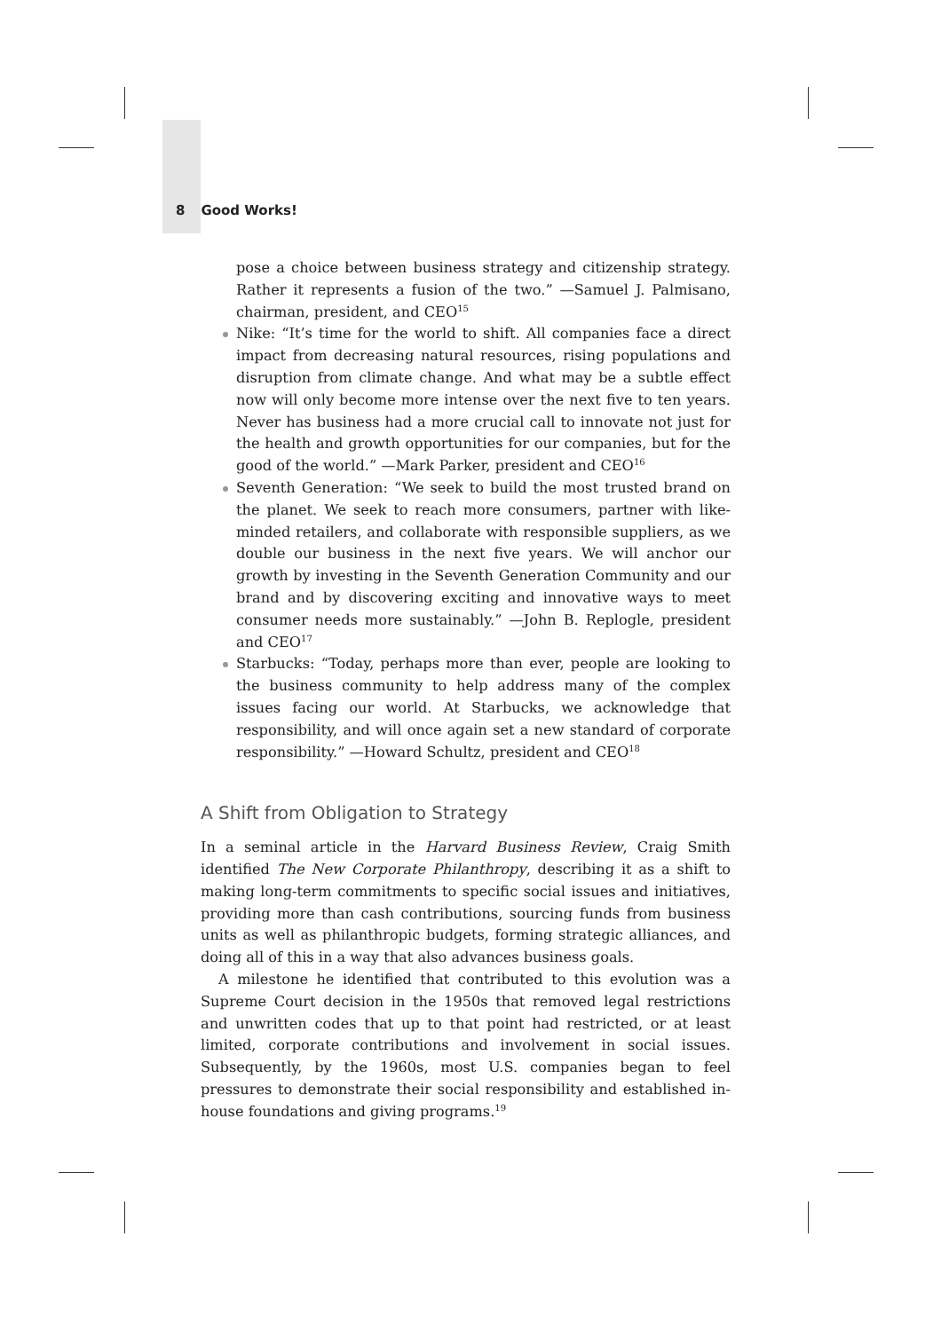8 Good Works!
pose a choice between business strategy and citizenship strategy. Rather it represents a fusion of the two.” —Samuel J. Palmisano, chairman, president, and CEO<sup>15</sup>
Nike: “It’s time for the world to shift. All companies face a direct impact from decreasing natural resources, rising populations and disruption from climate change. And what may be a subtle effect now will only become more intense over the next five to ten years. Never has business had a more crucial call to innovate not just for the health and growth opportunities for our companies, but for the good of the world.” —Mark Parker, president and CEO<sup>16</sup>
Seventh Generation: “We seek to build the most trusted brand on the planet. We seek to reach more consumers, partner with like-minded retailers, and collaborate with responsible suppliers, as we double our business in the next five years. We will anchor our growth by investing in the Seventh Generation Community and our brand and by discovering exciting and innovative ways to meet consumer needs more sustainably.” —John B. Replogle, president and CEO<sup>17</sup>
Starbucks: “Today, perhaps more than ever, people are looking to the business community to help address many of the complex issues facing our world. At Starbucks, we acknowledge that responsibility, and will once again set a new standard of corporate responsibility.” —Howard Schultz, president and CEO<sup>18</sup>
A Shift from Obligation to Strategy
In a seminal article in the Harvard Business Review, Craig Smith identified The New Corporate Philanthropy, describing it as a shift to making long-term commitments to specific social issues and initiatives, providing more than cash contributions, sourcing funds from business units as well as philanthropic budgets, forming strategic alliances, and doing all of this in a way that also advances business goals.
A milestone he identified that contributed to this evolution was a Supreme Court decision in the 1950s that removed legal restrictions and unwritten codes that up to that point had restricted, or at least limited, corporate contributions and involvement in social issues. Subsequently, by the 1960s, most U.S. companies began to feel pressures to demonstrate their social responsibility and established in-house foundations and giving programs.<sup>19</sup>